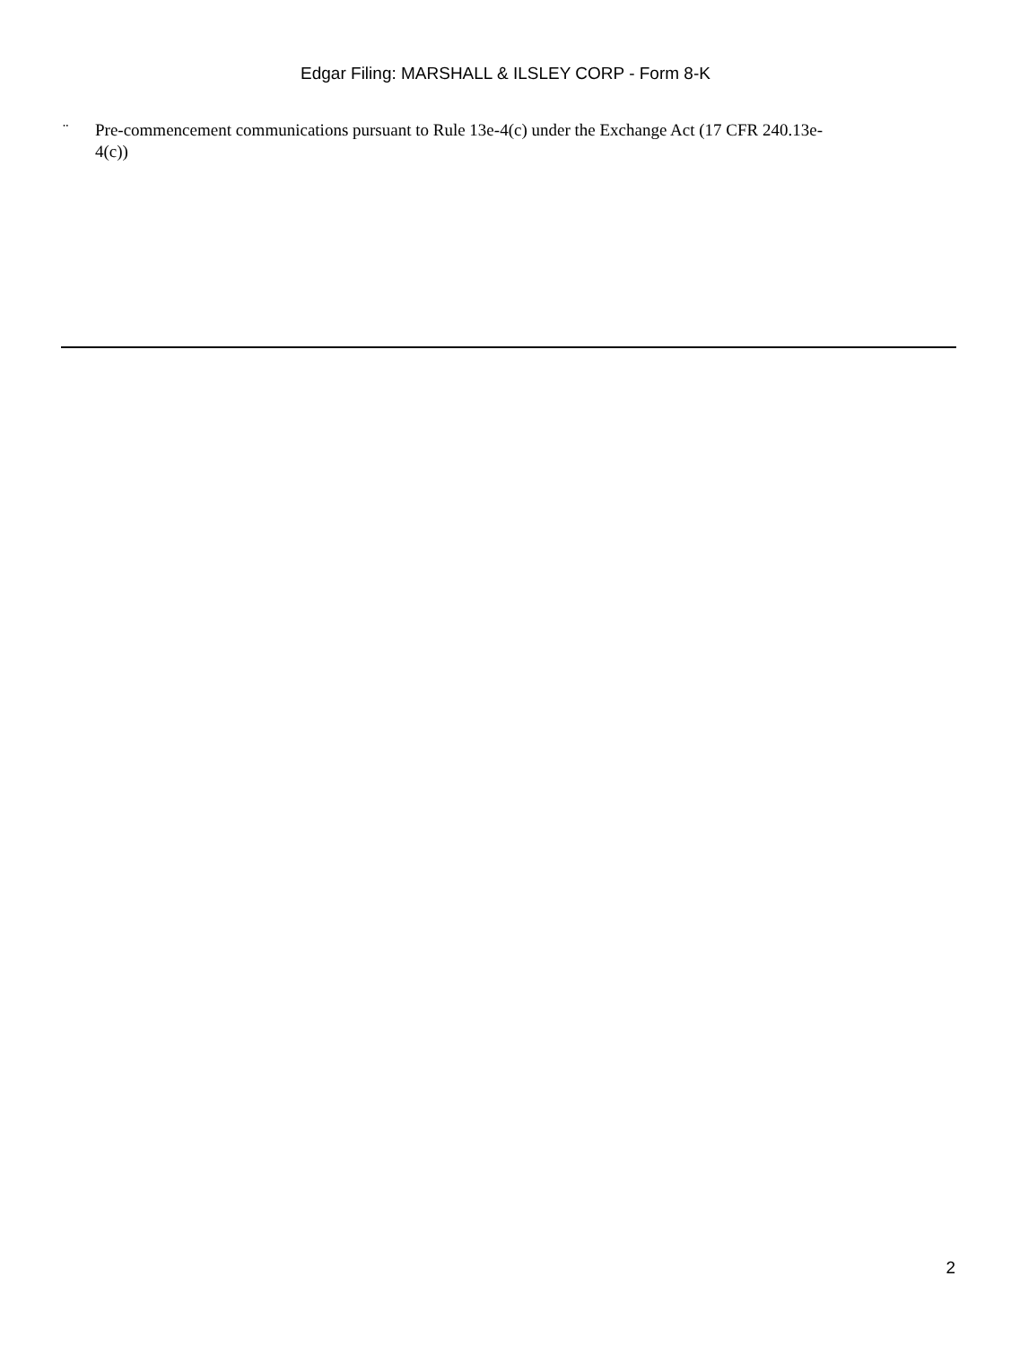Edgar Filing: MARSHALL & ILSLEY CORP - Form 8-K
¨ Pre-commencement communications pursuant to Rule 13e-4(c) under the Exchange Act (17 CFR 240.13e-4(c))
2